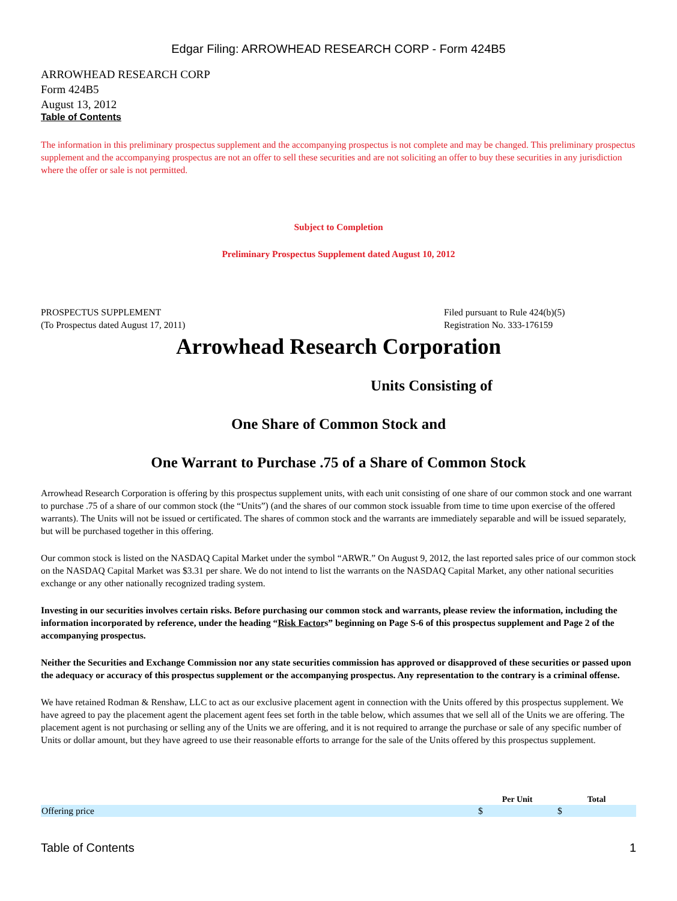Edgar Filing: ARROWHEAD RESEARCH CORP - Form 424B5
ARROWHEAD RESEARCH CORP
Form 424B5
August 13, 2012
Table of Contents
The information in this preliminary prospectus supplement and the accompanying prospectus is not complete and may be changed. This preliminary prospectus supplement and the accompanying prospectus are not an offer to sell these securities and are not soliciting an offer to buy these securities in any jurisdiction where the offer or sale is not permitted.
Subject to Completion
Preliminary Prospectus Supplement dated August 10, 2012
PROSPECTUS SUPPLEMENT
(To Prospectus dated August 17, 2011)
Filed pursuant to Rule 424(b)(5)
Registration No. 333-176159
Arrowhead Research Corporation
Units Consisting of
One Share of Common Stock and
One Warrant to Purchase .75 of a Share of Common Stock
Arrowhead Research Corporation is offering by this prospectus supplement units, with each unit consisting of one share of our common stock and one warrant to purchase .75 of a share of our common stock (the “Units”) (and the shares of our common stock issuable from time to time upon exercise of the offered warrants). The Units will not be issued or certificated. The shares of common stock and the warrants are immediately separable and will be issued separately, but will be purchased together in this offering.
Our common stock is listed on the NASDAQ Capital Market under the symbol “ARWR.” On August 9, 2012, the last reported sales price of our common stock on the NASDAQ Capital Market was $3.31 per share. We do not intend to list the warrants on the NASDAQ Capital Market, any other national securities exchange or any other nationally recognized trading system.
Investing in our securities involves certain risks. Before purchasing our common stock and warrants, please review the information, including the information incorporated by reference, under the heading “Risk Factors” beginning on Page S-6 of this prospectus supplement and Page 2 of the accompanying prospectus.
Neither the Securities and Exchange Commission nor any state securities commission has approved or disapproved of these securities or passed upon the adequacy or accuracy of this prospectus supplement or the accompanying prospectus. Any representation to the contrary is a criminal offense.
We have retained Rodman & Renshaw, LLC to act as our exclusive placement agent in connection with the Units offered by this prospectus supplement. We have agreed to pay the placement agent the placement agent fees set forth in the table below, which assumes that we sell all of the Units we are offering. The placement agent is not purchasing or selling any of the Units we are offering, and it is not required to arrange the purchase or sale of any specific number of Units or dollar amount, but they have agreed to use their reasonable efforts to arrange for the sale of the Units offered by this prospectus supplement.
| | Per Unit | Total |
| --- | --- | --- |
| Offering price | $ | $ |
Table of Contents 1